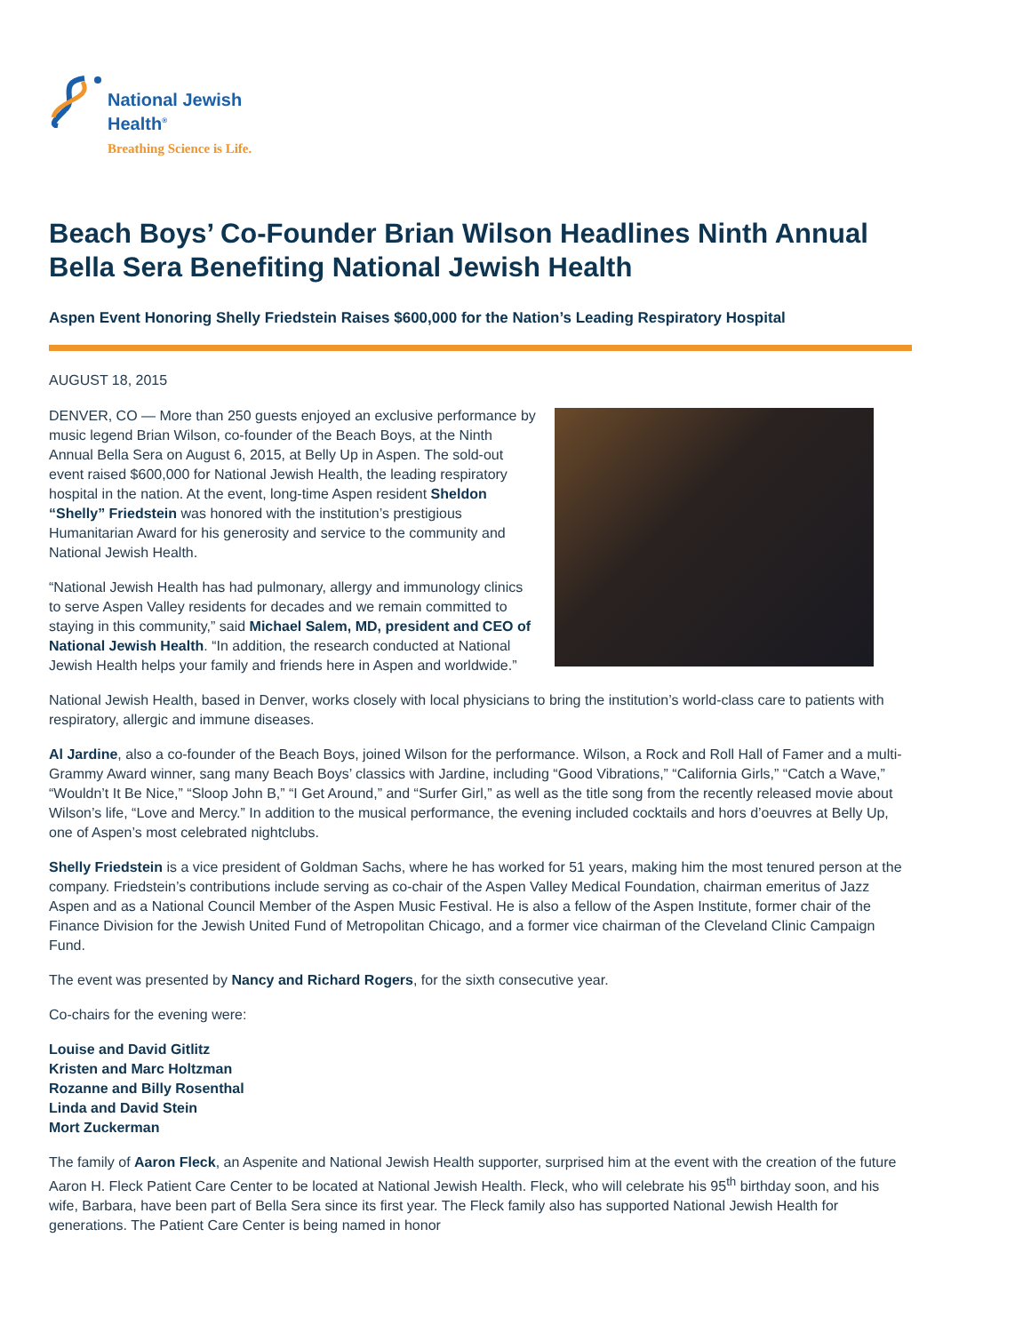National Jewish
Health<sup>®</sup>
Breathing Science is Life.
Beach Boys’ Co-Founder Brian Wilson Headlines Ninth Annual Bella Sera Benefiting National Jewish Health
Aspen Event Honoring Shelly Friedstein Raises $600,000 for the Nation’s Leading Respiratory Hospital
AUGUST 18, 2015
DENVER, CO — More than 250 guests enjoyed an exclusive performance by music legend Brian Wilson, co-founder of the Beach Boys, at the Ninth Annual Bella Sera on August 6, 2015, at Belly Up in Aspen. The sold-out event raised $600,000 for National Jewish Health, the leading respiratory hospital in the nation. At the event, long-time Aspen resident Sheldon “Shelly” Friedstein was honored with the institution’s prestigious Humanitarian Award for his generosity and service to the community and National Jewish Health.
“National Jewish Health has had pulmonary, allergy and immunology clinics to serve Aspen Valley residents for decades and we remain committed to staying in this community,” said Michael Salem, MD, president and CEO of National Jewish Health. “In addition, the research conducted at National Jewish Health helps your family and friends here in Aspen and worldwide.”
National Jewish Health, based in Denver, works closely with local physicians to bring the institution’s world-class care to patients with respiratory, allergic and immune diseases.
Al Jardine, also a co-founder of the Beach Boys, joined Wilson for the performance. Wilson, a Rock and Roll Hall of Famer and a multi-Grammy Award winner, sang many Beach Boys’ classics with Jardine, including “Good Vibrations,” “California Girls,” “Catch a Wave,” “Wouldn’t It Be Nice,” “Sloop John B,” “I Get Around,” and “Surfer Girl,” as well as the title song from the recently released movie about Wilson’s life, “Love and Mercy.” In addition to the musical performance, the evening included cocktails and hors d’oeuvres at Belly Up, one of Aspen’s most celebrated nightclubs.
Shelly Friedstein is a vice president of Goldman Sachs, where he has worked for 51 years, making him the most tenured person at the company. Friedstein’s contributions include serving as co-chair of the Aspen Valley Medical Foundation, chairman emeritus of Jazz Aspen and as a National Council Member of the Aspen Music Festival. He is also a fellow of the Aspen Institute, former chair of the Finance Division for the Jewish United Fund of Metropolitan Chicago, and a former vice chairman of the Cleveland Clinic Campaign Fund.
The event was presented by Nancy and Richard Rogers, for the sixth consecutive year.
Co-chairs for the evening were:
Louise and David Gitlitz
Kristen and Marc Holtzman
Rozanne and Billy Rosenthal
Linda and David Stein
Mort Zuckerman
The family of Aaron Fleck, an Aspenite and National Jewish Health supporter, surprised him at the event with the creation of the future Aaron H. Fleck Patient Care Center to be located at National Jewish Health. Fleck, who will celebrate his 95<sup>th</sup> birthday soon, and his wife, Barbara, have been part of Bella Sera since its first year. The Fleck family also has supported National Jewish Health for generations. The Patient Care Center is being named in honor